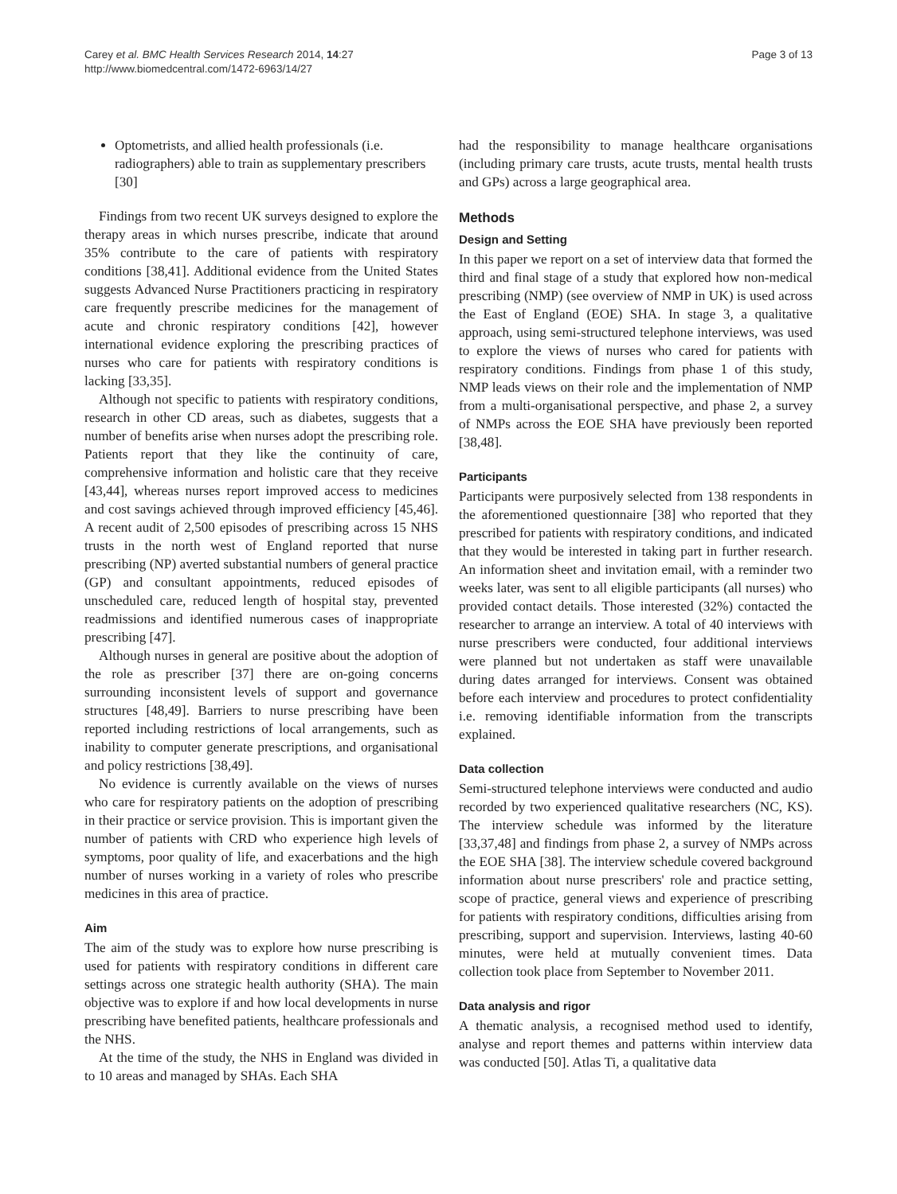Carey et al. BMC Health Services Research 2014, 14:27
http://www.biomedcentral.com/1472-6963/14/27
Page 3 of 13
Optometrists, and allied health professionals (i.e. radiographers) able to train as supplementary prescribers [30]
Findings from two recent UK surveys designed to explore the therapy areas in which nurses prescribe, indicate that around 35% contribute to the care of patients with respiratory conditions [38,41]. Additional evidence from the United States suggests Advanced Nurse Practitioners practicing in respiratory care frequently prescribe medicines for the management of acute and chronic respiratory conditions [42], however international evidence exploring the prescribing practices of nurses who care for patients with respiratory conditions is lacking [33,35].
Although not specific to patients with respiratory conditions, research in other CD areas, such as diabetes, suggests that a number of benefits arise when nurses adopt the prescribing role. Patients report that they like the continuity of care, comprehensive information and holistic care that they receive [43,44], whereas nurses report improved access to medicines and cost savings achieved through improved efficiency [45,46]. A recent audit of 2,500 episodes of prescribing across 15 NHS trusts in the north west of England reported that nurse prescribing (NP) averted substantial numbers of general practice (GP) and consultant appointments, reduced episodes of unscheduled care, reduced length of hospital stay, prevented readmissions and identified numerous cases of inappropriate prescribing [47].
Although nurses in general are positive about the adoption of the role as prescriber [37] there are on-going concerns surrounding inconsistent levels of support and governance structures [48,49]. Barriers to nurse prescribing have been reported including restrictions of local arrangements, such as inability to computer generate prescriptions, and organisational and policy restrictions [38,49].
No evidence is currently available on the views of nurses who care for respiratory patients on the adoption of prescribing in their practice or service provision. This is important given the number of patients with CRD who experience high levels of symptoms, poor quality of life, and exacerbations and the high number of nurses working in a variety of roles who prescribe medicines in this area of practice.
Aim
The aim of the study was to explore how nurse prescribing is used for patients with respiratory conditions in different care settings across one strategic health authority (SHA). The main objective was to explore if and how local developments in nurse prescribing have benefited patients, healthcare professionals and the NHS.
At the time of the study, the NHS in England was divided in to 10 areas and managed by SHAs. Each SHA
had the responsibility to manage healthcare organisations (including primary care trusts, acute trusts, mental health trusts and GPs) across a large geographical area.
Methods
Design and Setting
In this paper we report on a set of interview data that formed the third and final stage of a study that explored how non-medical prescribing (NMP) (see overview of NMP in UK) is used across the East of England (EOE) SHA. In stage 3, a qualitative approach, using semi-structured telephone interviews, was used to explore the views of nurses who cared for patients with respiratory conditions. Findings from phase 1 of this study, NMP leads views on their role and the implementation of NMP from a multi-organisational perspective, and phase 2, a survey of NMPs across the EOE SHA have previously been reported [38,48].
Participants
Participants were purposively selected from 138 respondents in the aforementioned questionnaire [38] who reported that they prescribed for patients with respiratory conditions, and indicated that they would be interested in taking part in further research. An information sheet and invitation email, with a reminder two weeks later, was sent to all eligible participants (all nurses) who provided contact details. Those interested (32%) contacted the researcher to arrange an interview. A total of 40 interviews with nurse prescribers were conducted, four additional interviews were planned but not undertaken as staff were unavailable during dates arranged for interviews. Consent was obtained before each interview and procedures to protect confidentiality i.e. removing identifiable information from the transcripts explained.
Data collection
Semi-structured telephone interviews were conducted and audio recorded by two experienced qualitative researchers (NC, KS). The interview schedule was informed by the literature [33,37,48] and findings from phase 2, a survey of NMPs across the EOE SHA [38]. The interview schedule covered background information about nurse prescribers' role and practice setting, scope of practice, general views and experience of prescribing for patients with respiratory conditions, difficulties arising from prescribing, support and supervision. Interviews, lasting 40-60 minutes, were held at mutually convenient times. Data collection took place from September to November 2011.
Data analysis and rigor
A thematic analysis, a recognised method used to identify, analyse and report themes and patterns within interview data was conducted [50]. Atlas Ti, a qualitative data